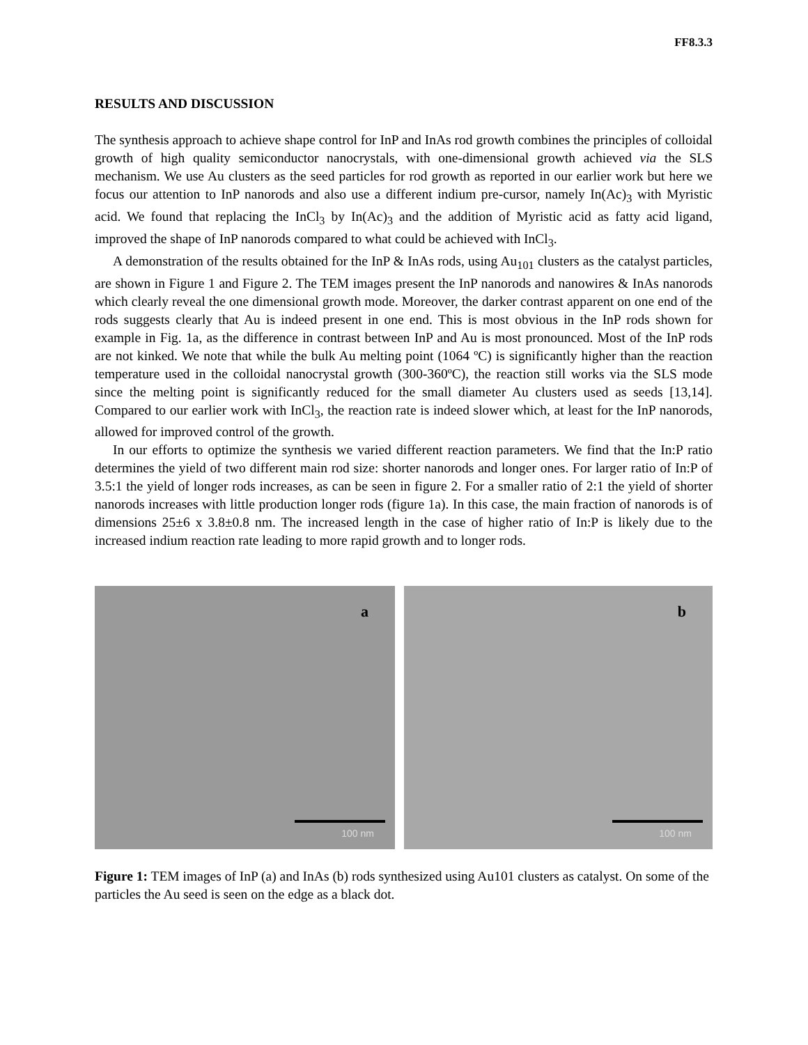FF8.3.3
RESULTS AND DISCUSSION
The synthesis approach to achieve shape control for InP and InAs rod growth combines the principles of colloidal growth of high quality semiconductor nanocrystals, with one-dimensional growth achieved via the SLS mechanism. We use Au clusters as the seed particles for rod growth as reported in our earlier work but here we focus our attention to InP nanorods and also use a different indium pre-cursor, namely In(Ac)<sub>3</sub> with Myristic acid. We found that replacing the InCl<sub>3</sub> by In(Ac)<sub>3</sub> and the addition of Myristic acid as fatty acid ligand, improved the shape of InP nanorods compared to what could be achieved with InCl<sub>3</sub>.
A demonstration of the results obtained for the InP & InAs rods, using Au<sub>101</sub> clusters as the catalyst particles, are shown in Figure 1 and Figure 2. The TEM images present the InP nanorods and nanowires & InAs nanorods which clearly reveal the one dimensional growth mode. Moreover, the darker contrast apparent on one end of the rods suggests clearly that Au is indeed present in one end. This is most obvious in the InP rods shown for example in Fig. 1a, as the difference in contrast between InP and Au is most pronounced. Most of the InP rods are not kinked. We note that while the bulk Au melting point (1064 ºC) is significantly higher than the reaction temperature used in the colloidal nanocrystal growth (300-360ºC), the reaction still works via the SLS mode since the melting point is significantly reduced for the small diameter Au clusters used as seeds [13,14]. Compared to our earlier work with InCl<sub>3</sub>, the reaction rate is indeed slower which, at least for the InP nanorods, allowed for improved control of the growth.
In our efforts to optimize the synthesis we varied different reaction parameters. We find that the In:P ratio determines the yield of two different main rod size: shorter nanorods and longer ones. For larger ratio of In:P of 3.5:1 the yield of longer rods increases, as can be seen in figure 2. For a smaller ratio of 2:1 the yield of shorter nanorods increases with little production longer rods (figure 1a). In this case, the main fraction of nanorods is of dimensions 25±6 x 3.8±0.8 nm. The increased length in the case of higher ratio of In:P is likely due to the increased indium reaction rate leading to more rapid growth and to longer rods.
a
100 nm
b
100 nm
Figure 1: TEM images of InP (a) and InAs (b) rods synthesized using Au101 clusters as catalyst. On some of the particles the Au seed is seen on the edge as a black dot.